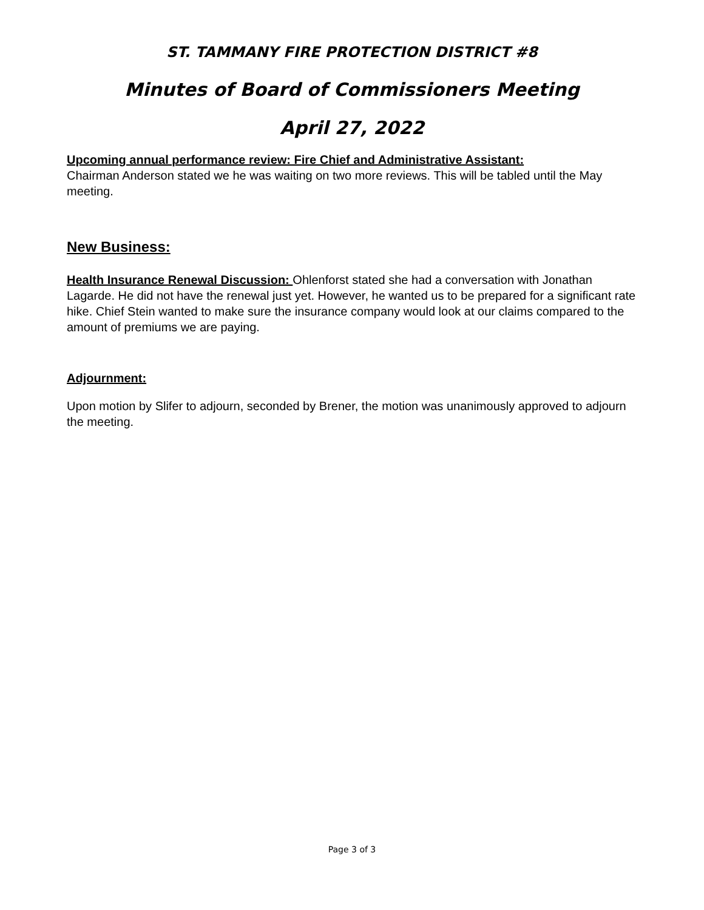ST. TAMMANY FIRE PROTECTION DISTRICT #8
Minutes of Board of Commissioners Meeting
April 27, 2022
Upcoming annual performance review: Fire Chief and Administrative Assistant:
Chairman Anderson stated we he was waiting on two more reviews. This will be tabled until the May meeting.
New Business:
Health Insurance Renewal Discussion: Ohlenforst stated she had a conversation with Jonathan Lagarde. He did not have the renewal just yet. However, he wanted us to be prepared for a significant rate hike. Chief Stein wanted to make sure the insurance company would look at our claims compared to the amount of premiums we are paying.
Adjournment:
Upon motion by Slifer to adjourn, seconded by Brener, the motion was unanimously approved to adjourn the meeting.
Page 3 of 3